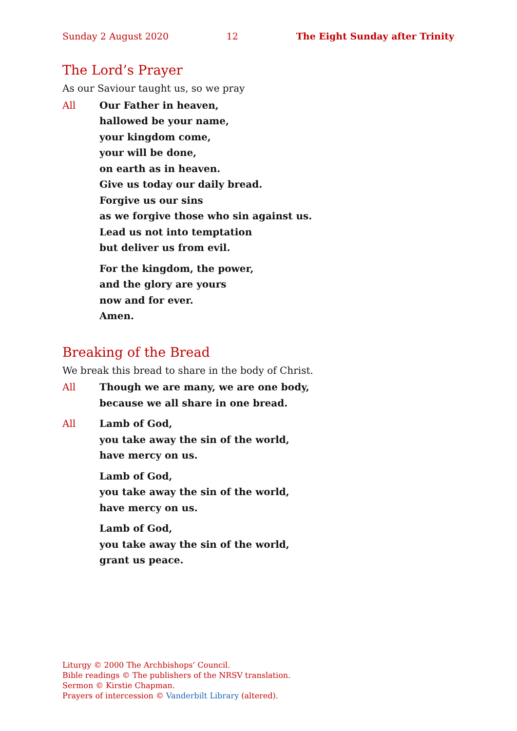Sunday 2 August 2020 12 The Eight Sunday after Trinity
The Lord’s Prayer
As our Saviour taught us, so we pray
All Our Father in heaven,
hallowed be your name,
your kingdom come,
your will be done,
on earth as in heaven.
Give us today our daily bread.
Forgive us our sins
as we forgive those who sin against us.
Lead us not into temptation
but deliver us from evil.
For the kingdom, the power,
and the glory are yours
now and for ever.
Amen.
Breaking of the Bread
We break this bread to share in the body of Christ.
All Though we are many, we are one body,
because we all share in one bread.
All Lamb of God,
you take away the sin of the world,
have mercy on us.
Lamb of God,
you take away the sin of the world,
have mercy on us.
Lamb of God,
you take away the sin of the world,
grant us peace.
Liturgy © 2000 The Archbishops’ Council.
Bible readings © The publishers of the NRSV translation.
Sermon © Kirstie Chapman.
Prayers of intercession © Vanderbilt Library (altered).